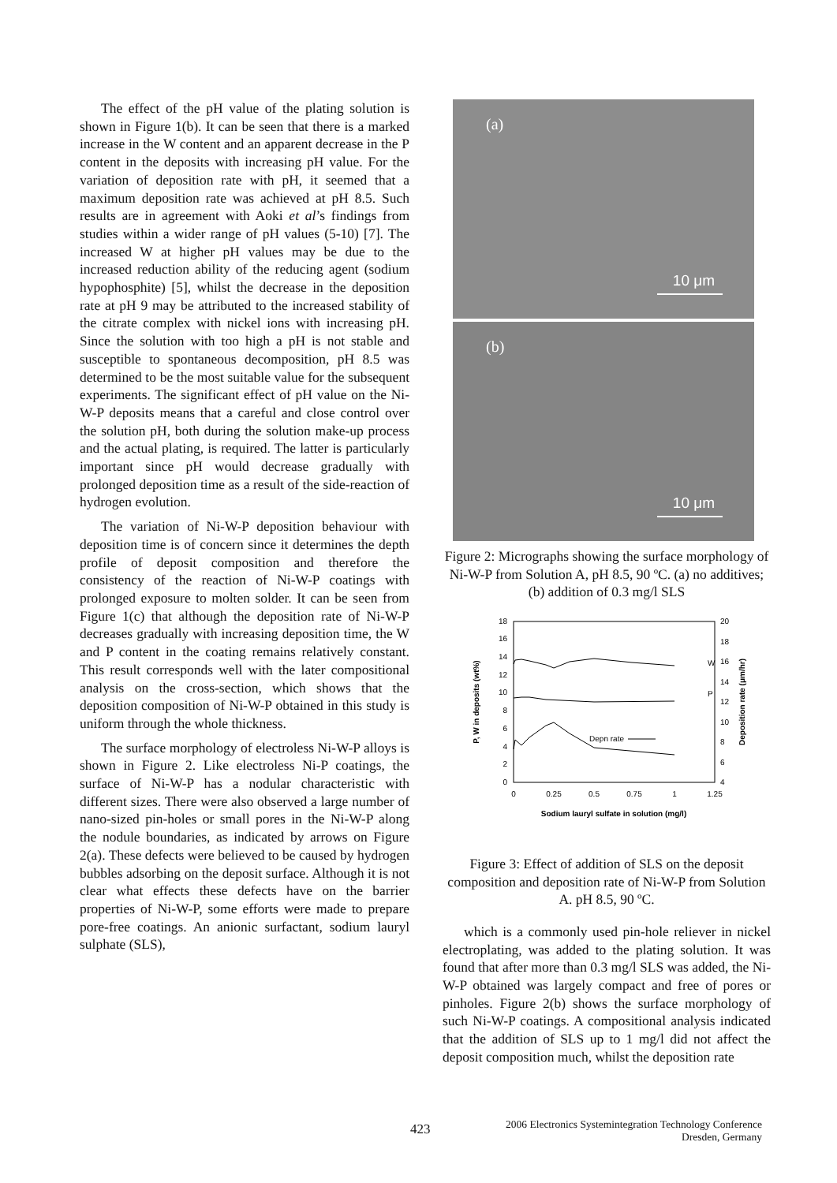The effect of the pH value of the plating solution is shown in Figure 1(b). It can be seen that there is a marked increase in the W content and an apparent decrease in the P content in the deposits with increasing pH value. For the variation of deposition rate with pH, it seemed that a maximum deposition rate was achieved at pH 8.5. Such results are in agreement with Aoki et al’s findings from studies within a wider range of pH values (5-10) [7]. The increased W at higher pH values may be due to the increased reduction ability of the reducing agent (sodium hypophosphite) [5], whilst the decrease in the deposition rate at pH 9 may be attributed to the increased stability of the citrate complex with nickel ions with increasing pH. Since the solution with too high a pH is not stable and susceptible to spontaneous decomposition, pH 8.5 was determined to be the most suitable value for the subsequent experiments. The significant effect of pH value on the Ni-W-P deposits means that a careful and close control over the solution pH, both during the solution make-up process and the actual plating, is required. The latter is particularly important since pH would decrease gradually with prolonged deposition time as a result of the side-reaction of hydrogen evolution.
The variation of Ni-W-P deposition behaviour with deposition time is of concern since it determines the depth profile of deposit composition and therefore the consistency of the reaction of Ni-W-P coatings with prolonged exposure to molten solder. It can be seen from Figure 1(c) that although the deposition rate of Ni-W-P decreases gradually with increasing deposition time, the W and P content in the coating remains relatively constant. This result corresponds well with the later compositional analysis on the cross-section, which shows that the deposition composition of Ni-W-P obtained in this study is uniform through the whole thickness.
The surface morphology of electroless Ni-W-P alloys is shown in Figure 2. Like electroless Ni-P coatings, the surface of Ni-W-P has a nodular characteristic with different sizes. There were also observed a large number of nano-sized pin-holes or small pores in the Ni-W-P along the nodule boundaries, as indicated by arrows on Figure 2(a). These defects were believed to be caused by hydrogen bubbles adsorbing on the deposit surface. Although it is not clear what effects these defects have on the barrier properties of Ni-W-P, some efforts were made to prepare pore-free coatings. An anionic surfactant, sodium lauryl sulphate (SLS),
(a)
10 μm
(b)
10 μm
Figure 2: Micrographs showing the surface morphology of Ni-W-P from Solution A, pH 8.5, 90 ºC. (a) no additives; (b) addition of 0.3 mg/l SLS
0
2
4
6
8
10
12
14
16
18
4
6
8
10
12
14
16
18
20
0
0.25
0.5
0.75
1
1.25
Sodium lauryl sulfate in solution (mg/l)
P, W in deposits (wt%)
Deposition rate (μm/hr)
W
P
Depn rate
Figure 3: Effect of addition of SLS on the deposit composition and deposition rate of Ni-W-P from Solution A. pH 8.5, 90 ºC.
which is a commonly used pin-hole reliever in nickel electroplating, was added to the plating solution. It was found that after more than 0.3 mg/l SLS was added, the Ni-W-P obtained was largely compact and free of pores or pinholes. Figure 2(b) shows the surface morphology of such Ni-W-P coatings. A compositional analysis indicated that the addition of SLS up to 1 mg/l did not affect the deposit composition much, whilst the deposition rate
423 2006 Electronics Systemintegration Technology Conference
Dresden, Germany